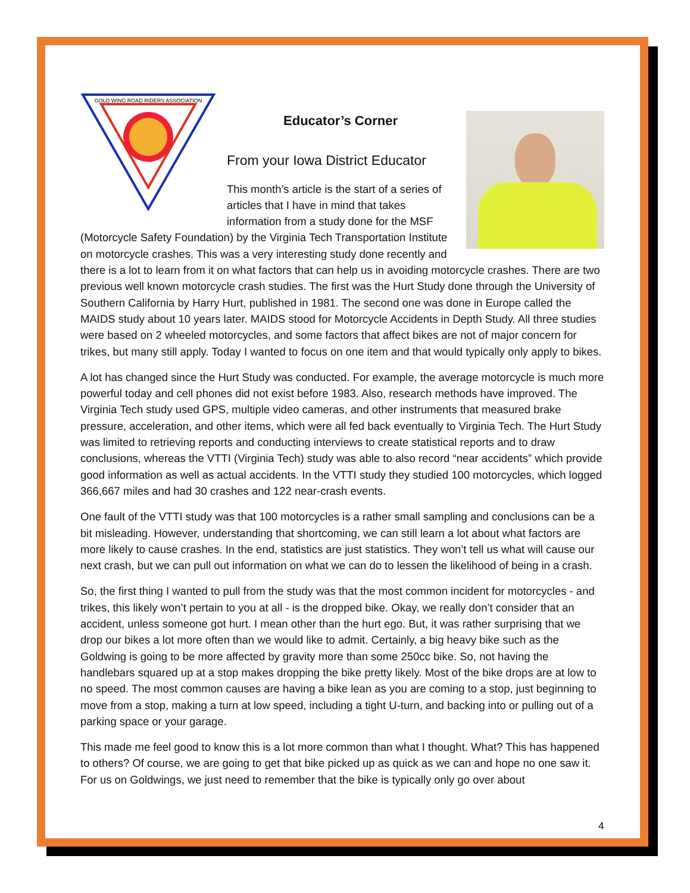GOLD WING ROAD RIDERS ASSOCIATION
Educator’s Corner
From your Iowa District Educator
This month’s article is the start of a series of articles that I have in mind that takes information from a study done for the MSF (Motorcycle Safety Foundation) by the Virginia Tech Transportation Institute on motorcycle crashes. This was a very interesting study done recently and there is a lot to learn from it on what factors that can help us in avoiding motorcycle crashes. There are two previous well known motorcycle crash studies. The first was the Hurt Study done through the University of Southern California by Harry Hurt, published in 1981. The second one was done in Europe called the MAIDS study about 10 years later. MAIDS stood for Motorcycle Accidents in Depth Study. All three studies were based on 2 wheeled motorcycles, and some factors that affect bikes are not of major concern for trikes, but many still apply. Today I wanted to focus on one item and that would typically only apply to bikes.
A lot has changed since the Hurt Study was conducted. For example, the average motorcycle is much more powerful today and cell phones did not exist before 1983. Also, research methods have improved. The Virginia Tech study used GPS, multiple video cameras, and other instruments that measured brake pressure, acceleration, and other items, which were all fed back eventually to Virginia Tech. The Hurt Study was limited to retrieving reports and conducting interviews to create statistical reports and to draw conclusions, whereas the VTTI (Virginia Tech) study was able to also record “near accidents” which provide good information as well as actual accidents. In the VTTI study they studied 100 motorcycles, which logged 366,667 miles and had 30 crashes and 122 near-crash events.
One fault of the VTTI study was that 100 motorcycles is a rather small sampling and conclusions can be a bit misleading. However, understanding that shortcoming, we can still learn a lot about what factors are more likely to cause crashes. In the end, statistics are just statistics. They won’t tell us what will cause our next crash, but we can pull out information on what we can do to lessen the likelihood of being in a crash.
So, the first thing I wanted to pull from the study was that the most common incident for motorcycles - and trikes, this likely won’t pertain to you at all - is the dropped bike. Okay, we really don’t consider that an accident, unless someone got hurt. I mean other than the hurt ego. But, it was rather surprising that we drop our bikes a lot more often than we would like to admit. Certainly, a big heavy bike such as the Goldwing is going to be more affected by gravity more than some 250cc bike. So, not having the handlebars squared up at a stop makes dropping the bike pretty likely. Most of the bike drops are at low to no speed. The most common causes are having a bike lean as you are coming to a stop, just beginning to move from a stop, making a turn at low speed, including a tight U-turn, and backing into or pulling out of a parking space or your garage.
This made me feel good to know this is a lot more common than what I thought. What? This has happened to others? Of course, we are going to get that bike picked up as quick as we can and hope no one saw it. For us on Goldwings, we just need to remember that the bike is typically only go over about
4